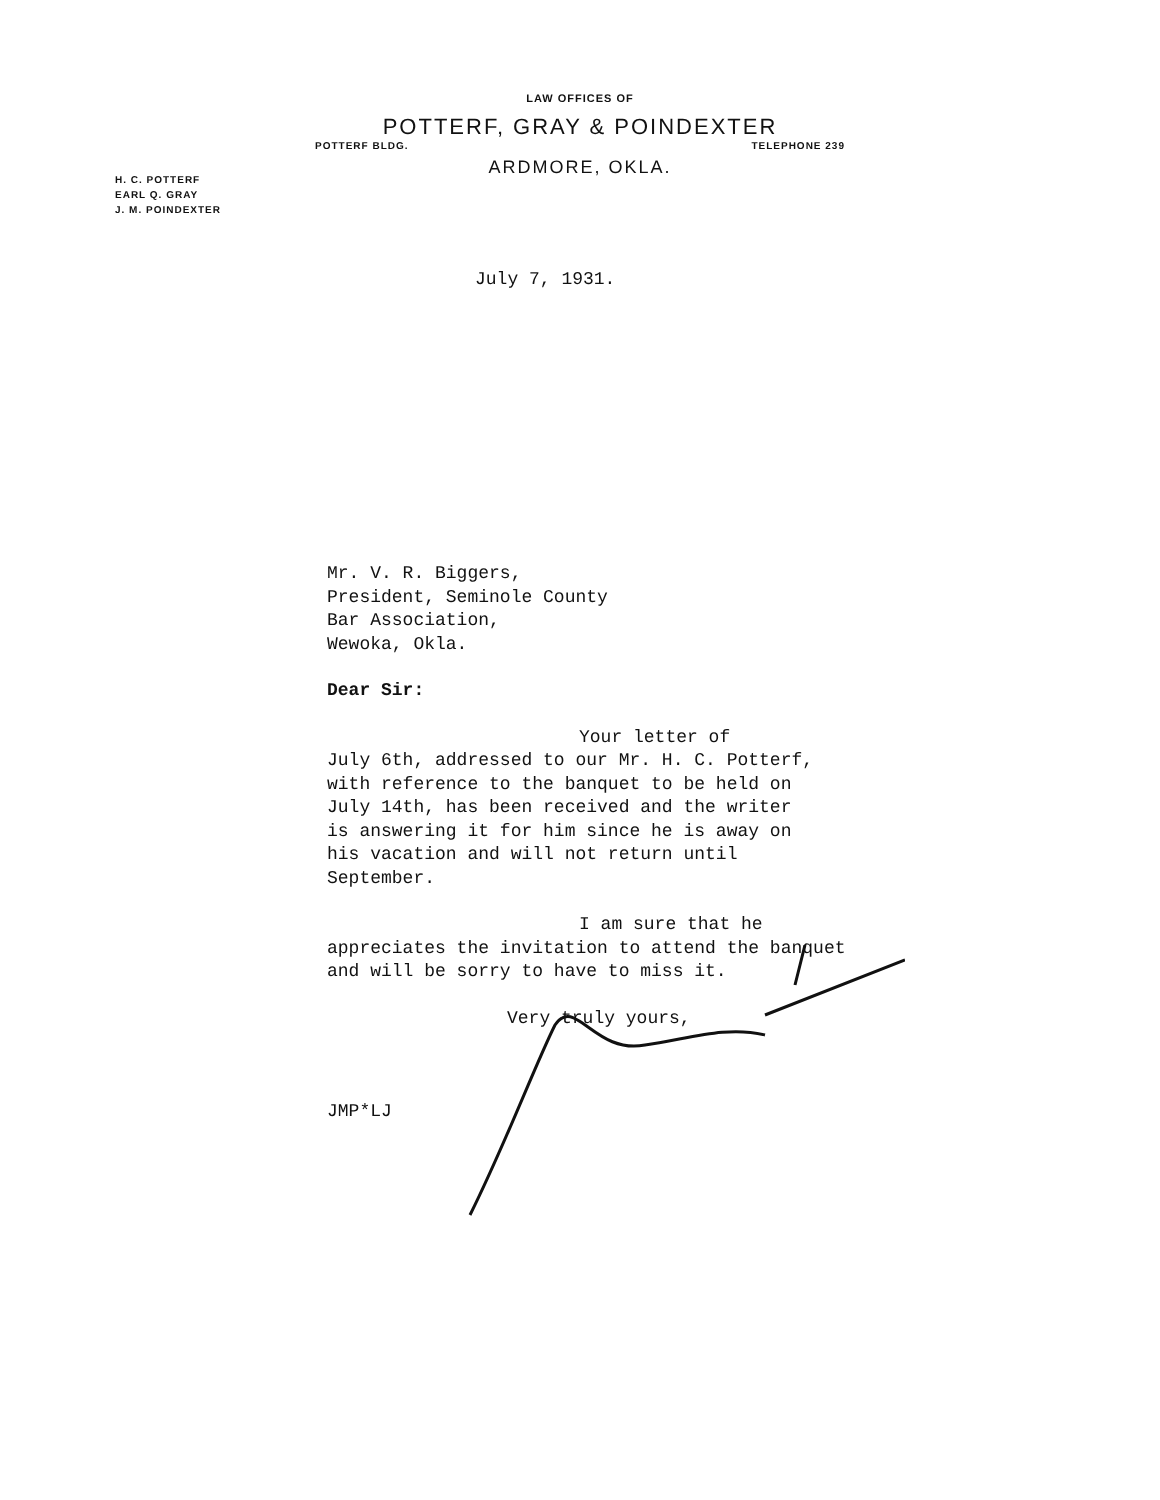LAW OFFICES OF
POTTERF, GRAY & POINDEXTER
POTTERF BLDG. TELEPHONE 239
ARDMORE, OKLA.
H. C. POTTERF
EARL Q. GRAY
J. M. POINDEXTER
July 7, 1931.
Mr. V. R. Biggers,
President, Seminole County
Bar Association,
Wewoka, Okla.
Dear Sir:
Your letter of
July 6th, addressed to our Mr. H. C. Potterf,
with reference to the banquet to be held on
July 14th, has been received and the writer
is answering it for him since he is away on
his vacation and will not return until
September.
I am sure that he
appreciates the invitation to attend the banquet
and will be sorry to have to miss it.
Very truly yours,
JMP*LJ